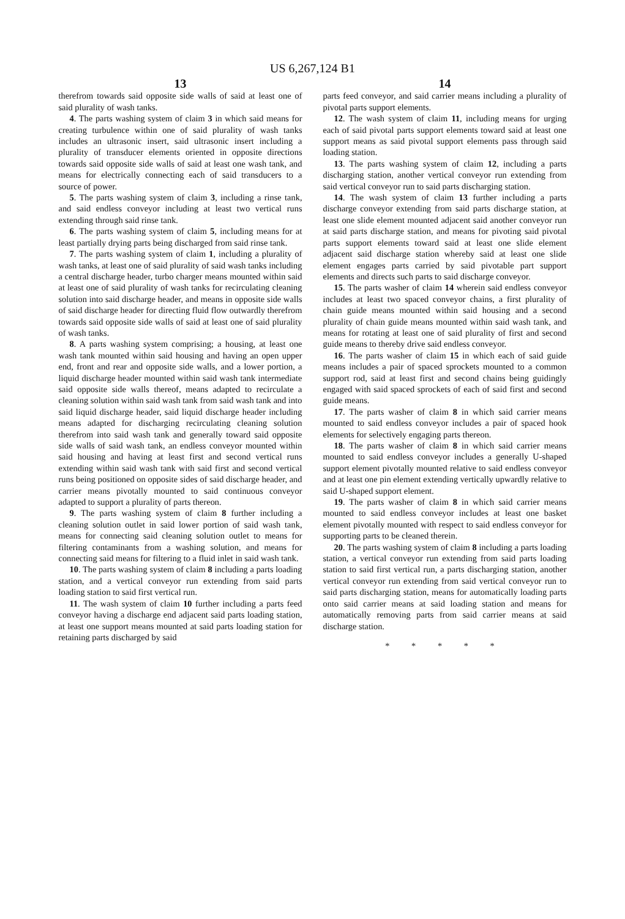US 6,267,124 B1
13
therefrom towards said opposite side walls of said at least one of said plurality of wash tanks.
4. The parts washing system of claim 3 in which said means for creating turbulence within one of said plurality of wash tanks includes an ultrasonic insert, said ultrasonic insert including a plurality of transducer elements oriented in opposite directions towards said opposite side walls of said at least one wash tank, and means for electrically connecting each of said transducers to a source of power.
5. The parts washing system of claim 3, including a rinse tank, and said endless conveyor including at least two vertical runs extending through said rinse tank.
6. The parts washing system of claim 5, including means for at least partially drying parts being discharged from said rinse tank.
7. The parts washing system of claim 1, including a plurality of wash tanks, at least one of said plurality of said wash tanks including a central discharge header, turbo charger means mounted within said at least one of said plurality of wash tanks for recirculating cleaning solution into said discharge header, and means in opposite side walls of said discharge header for directing fluid flow outwardly therefrom towards said opposite side walls of said at least one of said plurality of wash tanks.
8. A parts washing system comprising; a housing, at least one wash tank mounted within said housing and having an open upper end, front and rear and opposite side walls, and a lower portion, a liquid discharge header mounted within said wash tank intermediate said opposite side walls thereof, means adapted to recirculate a cleaning solution within said wash tank from said wash tank and into said liquid discharge header, said liquid discharge header including means adapted for discharging recirculating cleaning solution therefrom into said wash tank and generally toward said opposite side walls of said wash tank, an endless conveyor mounted within said housing and having at least first and second vertical runs extending within said wash tank with said first and second vertical runs being positioned on opposite sides of said discharge header, and carrier means pivotally mounted to said continuous conveyor adapted to support a plurality of parts thereon.
9. The parts washing system of claim 8 further including a cleaning solution outlet in said lower portion of said wash tank, means for connecting said cleaning solution outlet to means for filtering contaminants from a washing solution, and means for connecting said means for filtering to a fluid inlet in said wash tank.
10. The parts washing system of claim 8 including a parts loading station, and a vertical conveyor run extending from said parts loading station to said first vertical run.
11. The wash system of claim 10 further including a parts feed conveyor having a discharge end adjacent said parts loading station, at least one support means mounted at said parts loading station for retaining parts discharged by said
14
parts feed conveyor, and said carrier means including a plurality of pivotal parts support elements.
12. The wash system of claim 11, including means for urging each of said pivotal parts support elements toward said at least one support means as said pivotal support elements pass through said loading station.
13. The parts washing system of claim 12, including a parts discharging station, another vertical conveyor run extending from said vertical conveyor run to said parts discharging station.
14. The wash system of claim 13 further including a parts discharge conveyor extending from said parts discharge station, at least one slide element mounted adjacent said another conveyor run at said parts discharge station, and means for pivoting said pivotal parts support elements toward said at least one slide element adjacent said discharge station whereby said at least one slide element engages parts carried by said pivotable part support elements and directs such parts to said discharge conveyor.
15. The parts washer of claim 14 wherein said endless conveyor includes at least two spaced conveyor chains, a first plurality of chain guide means mounted within said housing and a second plurality of chain guide means mounted within said wash tank, and means for rotating at least one of said plurality of first and second guide means to thereby drive said endless conveyor.
16. The parts washer of claim 15 in which each of said guide means includes a pair of spaced sprockets mounted to a common support rod, said at least first and second chains being guidingly engaged with said spaced sprockets of each of said first and second guide means.
17. The parts washer of claim 8 in which said carrier means mounted to said endless conveyor includes a pair of spaced hook elements for selectively engaging parts thereon.
18. The parts washer of claim 8 in which said carrier means mounted to said endless conveyor includes a generally U-shaped support element pivotally mounted relative to said endless conveyor and at least one pin element extending vertically upwardly relative to said U-shaped support element.
19. The parts washer of claim 8 in which said carrier means mounted to said endless conveyor includes at least one basket element pivotally mounted with respect to said endless conveyor for supporting parts to be cleaned therein.
20. The parts washing system of claim 8 including a parts loading station, a vertical conveyor run extending from said parts loading station to said first vertical run, a parts discharging station, another vertical conveyor run extending from said vertical conveyor run to said parts discharging station, means for automatically loading parts onto said carrier means at said loading station and means for automatically removing parts from said carrier means at said discharge station.
* * * * *